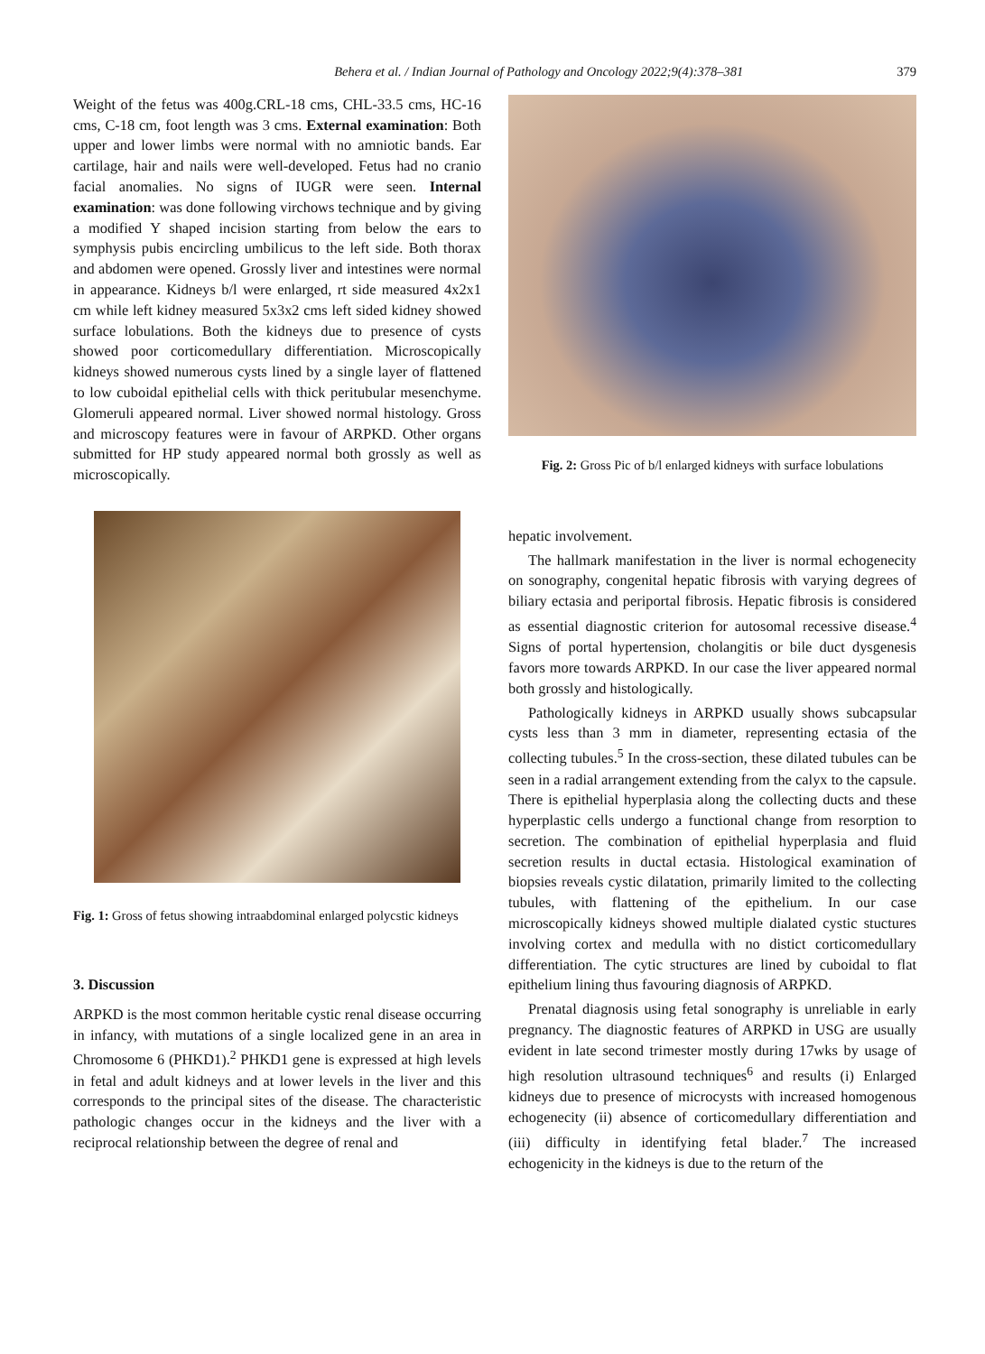Behera et al. / Indian Journal of Pathology and Oncology 2022;9(4):378–381 379
Weight of the fetus was 400g.CRL-18 cms, CHL-33.5 cms, HC-16 cms, C-18 cm, foot length was 3 cms. External examination: Both upper and lower limbs were normal with no amniotic bands. Ear cartilage, hair and nails were well-developed. Fetus had no cranio facial anomalies. No signs of IUGR were seen. Internal examination: was done following virchows technique and by giving a modified Y shaped incision starting from below the ears to symphysis pubis encircling umbilicus to the left side. Both thorax and abdomen were opened. Grossly liver and intestines were normal in appearance. Kidneys b/l were enlarged, rt side measured 4x2x1 cm while left kidney measured 5x3x2 cms left sided kidney showed surface lobulations. Both the kidneys due to presence of cysts showed poor corticomedullary differentiation. Microscopically kidneys showed numerous cysts lined by a single layer of flattened to low cuboidal epithelial cells with thick peritubular mesenchyme. Glomeruli appeared normal. Liver showed normal histology. Gross and microscopy features were in favour of ARPKD. Other organs submitted for HP study appeared normal both grossly as well as microscopically.
Fig. 1: Gross of fetus showing intraabdominal enlarged polycstic kidneys
3. Discussion
ARPKD is the most common heritable cystic renal disease occurring in infancy, with mutations of a single localized gene in an area in Chromosome 6 (PHKD1).<sup>2</sup> PHKD1 gene is expressed at high levels in fetal and adult kidneys and at lower levels in the liver and this corresponds to the principal sites of the disease. The characteristic pathologic changes occur in the kidneys and the liver with a reciprocal relationship between the degree of renal and
Fig. 2: Gross Pic of b/l enlarged kidneys with surface lobulations
hepatic involvement.
The hallmark manifestation in the liver is normal echogenecity on sonography, congenital hepatic fibrosis with varying degrees of biliary ectasia and periportal fibrosis. Hepatic fibrosis is considered as essential diagnostic criterion for autosomal recessive disease.<sup>4</sup> Signs of portal hypertension, cholangitis or bile duct dysgenesis favors more towards ARPKD. In our case the liver appeared normal both grossly and histologically.
Pathologically kidneys in ARPKD usually shows subcapsular cysts less than 3 mm in diameter, representing ectasia of the collecting tubules.<sup>5</sup> In the cross-section, these dilated tubules can be seen in a radial arrangement extending from the calyx to the capsule. There is epithelial hyperplasia along the collecting ducts and these hyperplastic cells undergo a functional change from resorption to secretion. The combination of epithelial hyperplasia and fluid secretion results in ductal ectasia. Histological examination of biopsies reveals cystic dilatation, primarily limited to the collecting tubules, with flattening of the epithelium. In our case microscopically kidneys showed multiple dialated cystic stuctures involving cortex and medulla with no distict corticomedullary differentiation. The cytic structures are lined by cuboidal to flat epithelium lining thus favouring diagnosis of ARPKD.
Prenatal diagnosis using fetal sonography is unreliable in early pregnancy. The diagnostic features of ARPKD in USG are usually evident in late second trimester mostly during 17wks by usage of high resolution ultrasound techniques<sup>6</sup> and results (i) Enlarged kidneys due to presence of microcysts with increased homogenous echogenecity (ii) absence of corticomedullary differentiation and (iii) difficulty in identifying fetal blader.<sup>7</sup> The increased echogenicity in the kidneys is due to the return of the